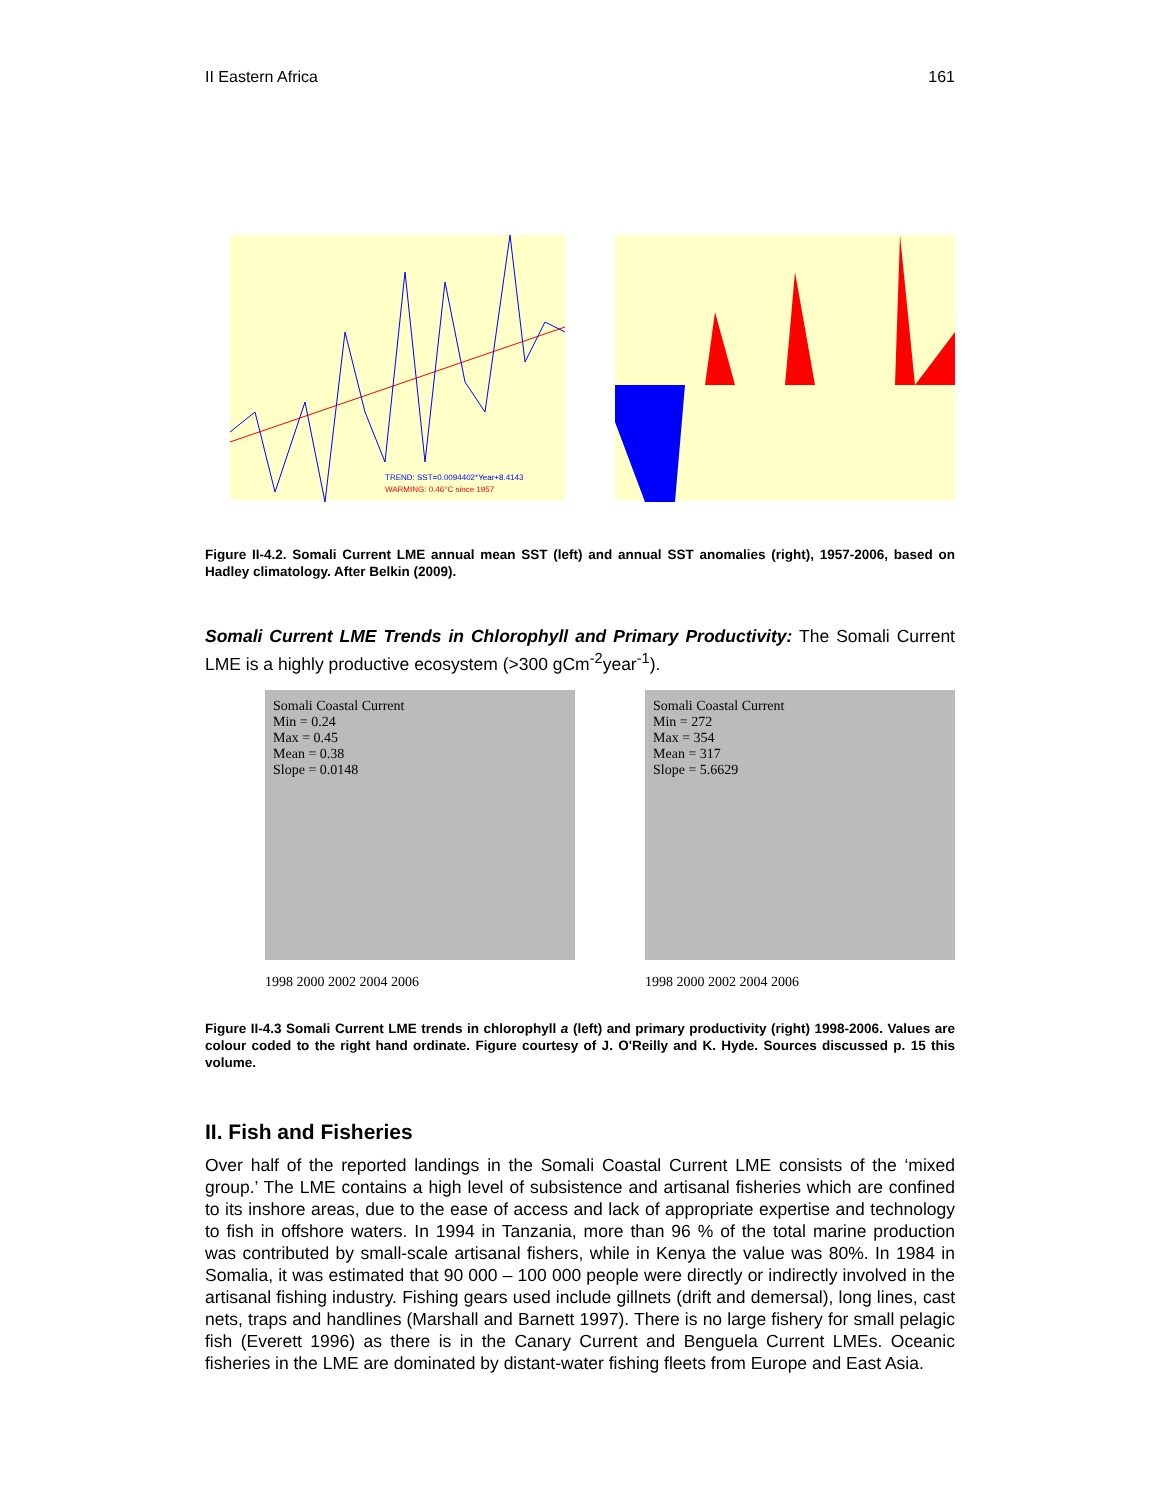II Eastern Africa 161
TREND: SST=0.0094402*Year+8.4143
WARMING: 0.46°C since 1957
Figure II-4.2. Somali Current LME annual mean SST (left) and annual SST anomalies (right), 1957-2006, based on Hadley climatology. After Belkin (2009).
Somali Current LME Trends in Chlorophyll and Primary Productivity: The Somali Current LME is a highly productive ecosystem (>300 gCm<sup>-2</sup>year<sup>-1</sup>).
Somali Coastal Current
Min = 0.24
Max = 0.45
Mean = 0.38
Slope = 0.0148
1998 2000 2002 2004 2006
Somali Coastal Current
Min = 272
Max = 354
Mean = 317
Slope = 5.6629
1998 2000 2002 2004 2006
Figure II-4.3 Somali Current LME trends in chlorophyll a (left) and primary productivity (right) 1998-2006. Values are colour coded to the right hand ordinate. Figure courtesy of J. O'Reilly and K. Hyde. Sources discussed p. 15 this volume.
II. Fish and Fisheries
Over half of the reported landings in the Somali Coastal Current LME consists of the ‘mixed group.’ The LME contains a high level of subsistence and artisanal fisheries which are confined to its inshore areas, due to the ease of access and lack of appropriate expertise and technology to fish in offshore waters. In 1994 in Tanzania, more than 96 % of the total marine production was contributed by small-scale artisanal fishers, while in Kenya the value was 80%. In 1984 in Somalia, it was estimated that 90 000 – 100 000 people were directly or indirectly involved in the artisanal fishing industry. Fishing gears used include gillnets (drift and demersal), long lines, cast nets, traps and handlines (Marshall and Barnett 1997). There is no large fishery for small pelagic fish (Everett 1996) as there is in the Canary Current and Benguela Current LMEs. Oceanic fisheries in the LME are dominated by distant-water fishing fleets from Europe and East Asia.